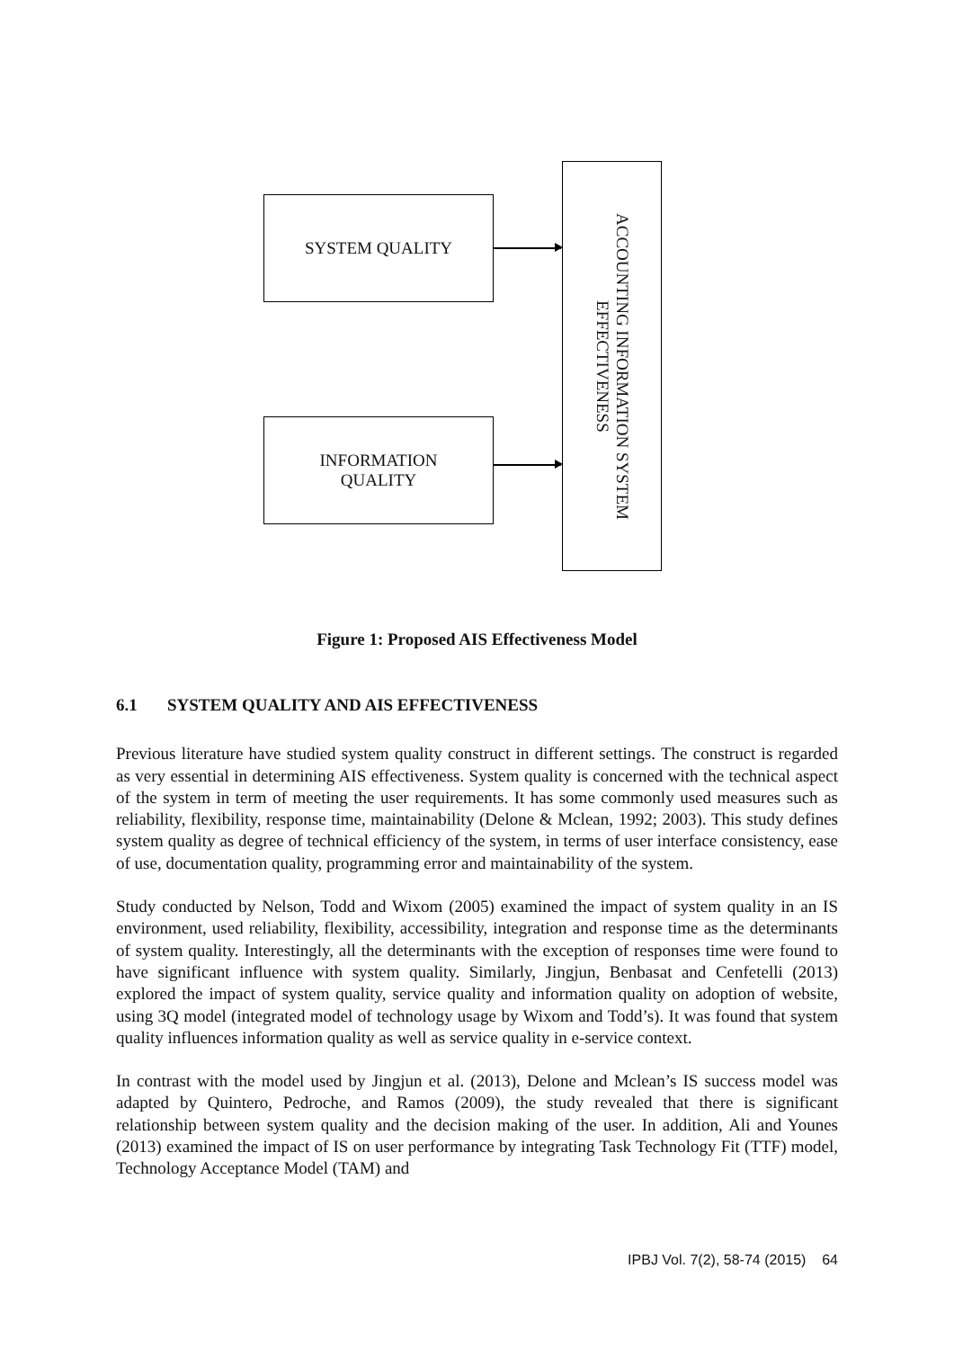SYSTEM QUALITY
INFORMATION
QUALITY
ACCOUNTING INFORMATION SYSTEM
EFFECTIVENESS
Figure 1: Proposed AIS Effectiveness Model
6.1 SYSTEM QUALITY AND AIS EFFECTIVENESS
Previous literature have studied system quality construct in different settings. The construct is regarded as very essential in determining AIS effectiveness. System quality is concerned with the technical aspect of the system in term of meeting the user requirements. It has some commonly used measures such as reliability, flexibility, response time, maintainability (Delone & Mclean, 1992; 2003). This study defines system quality as degree of technical efficiency of the system, in terms of user interface consistency, ease of use, documentation quality, programming error and maintainability of the system.
Study conducted by Nelson, Todd and Wixom (2005) examined the impact of system quality in an IS environment, used reliability, flexibility, accessibility, integration and response time as the determinants of system quality. Interestingly, all the determinants with the exception of responses time were found to have significant influence with system quality. Similarly, Jingjun, Benbasat and Cenfetelli (2013) explored the impact of system quality, service quality and information quality on adoption of website, using 3Q model (integrated model of technology usage by Wixom and Todd’s). It was found that system quality influences information quality as well as service quality in e-service context.
In contrast with the model used by Jingjun et al. (2013), Delone and Mclean’s IS success model was adapted by Quintero, Pedroche, and Ramos (2009), the study revealed that there is significant relationship between system quality and the decision making of the user. In addition, Ali and Younes (2013) examined the impact of IS on user performance by integrating Task Technology Fit (TTF) model, Technology Acceptance Model (TAM) and
IPBJ Vol. 7(2), 58-74 (2015) 64